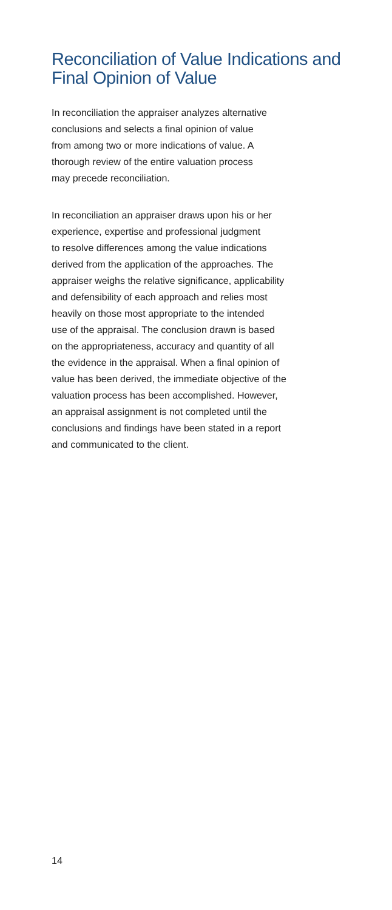Reconciliation of Value Indications and
Final Opinion of Value
In reconciliation the appraiser analyzes alternative
conclusions and selects a final opinion of value
from among two or more indications of value. A
thorough review of the entire valuation process
may precede reconciliation.
In reconciliation an appraiser draws upon his or her
experience, expertise and professional judgment
to resolve differences among the value indications
derived from the application of the approaches. The
appraiser weighs the relative significance, applicability
and defensibility of each approach and relies most
heavily on those most appropriate to the intended
use of the appraisal. The conclusion drawn is based
on the appropriateness, accuracy and quantity of all
the evidence in the appraisal. When a final opinion of
value has been derived, the immediate objective of the
valuation process has been accomplished. However,
an appraisal assignment is not completed until the
conclusions and findings have been stated in a report
and communicated to the client.
14